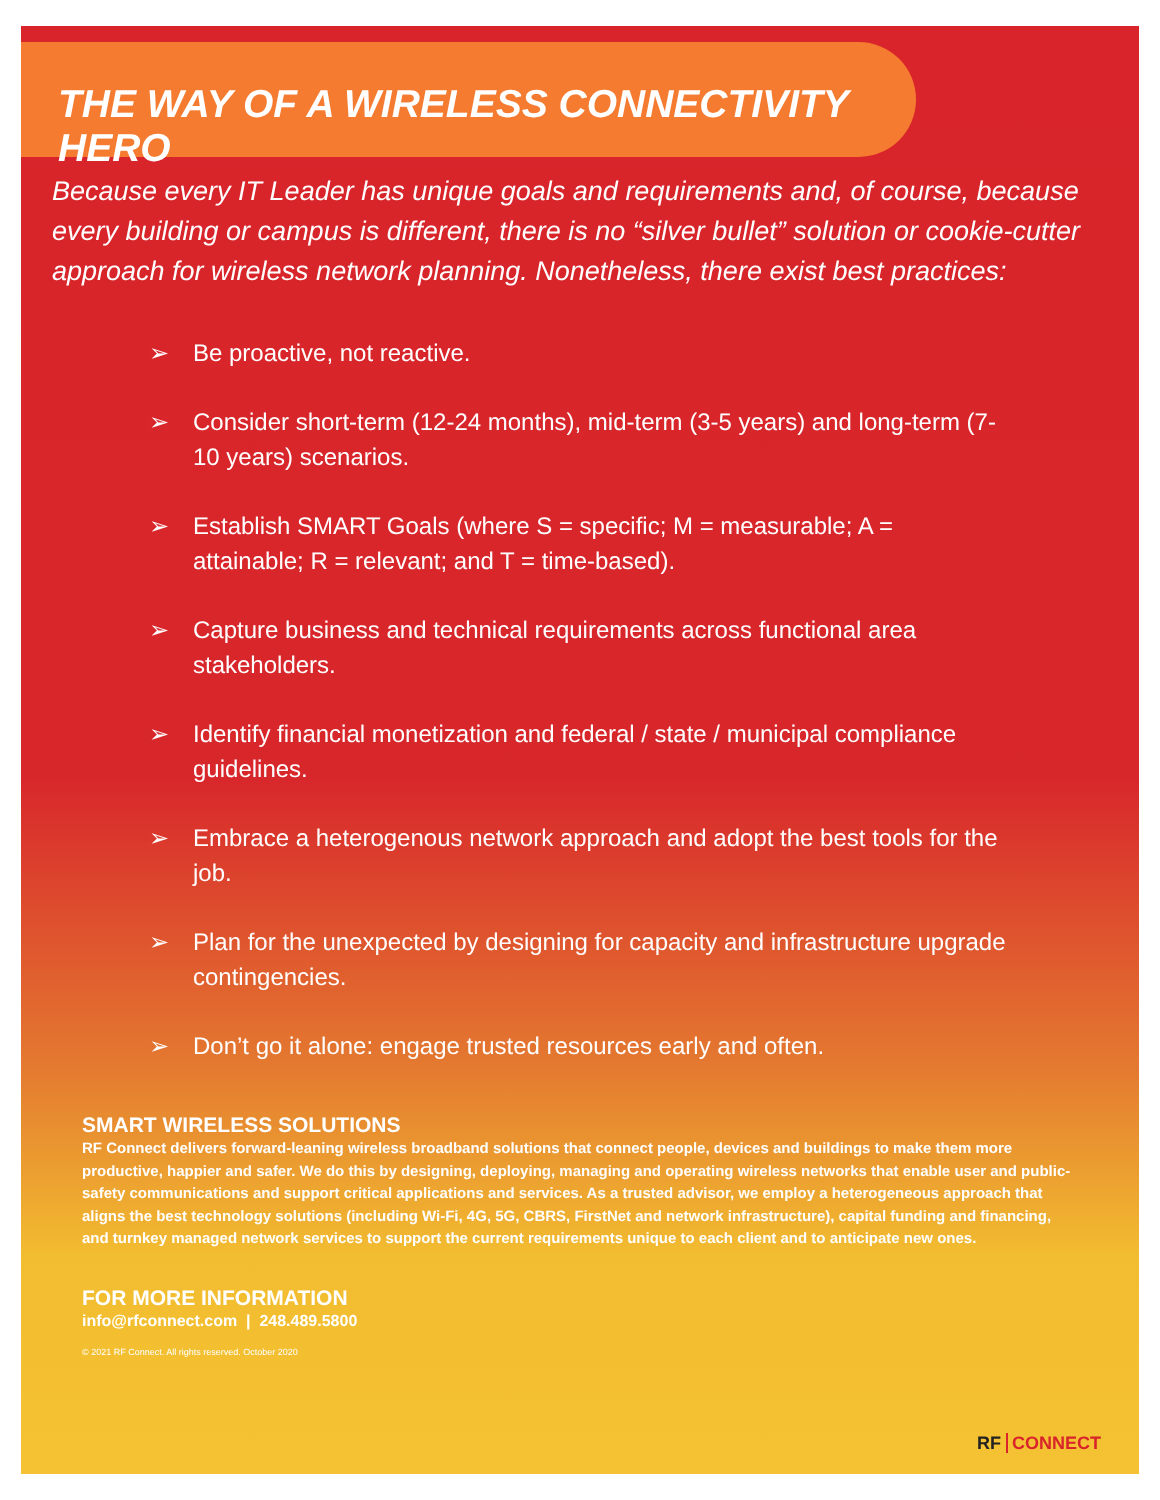THE WAY OF A WIRELESS CONNECTIVITY HERO
Because every IT Leader has unique goals and requirements and, of course, because every building or campus is different, there is no “silver bullet” solution or cookie-cutter approach for wireless network planning. Nonetheless, there exist best practices:
➢ Be proactive, not reactive.
➢ Consider short-term (12-24 months), mid-term (3-5 years) and long-term (7-10 years) scenarios.
➢ Establish SMART Goals (where S = specific; M = measurable; A = attainable; R = relevant; and T = time-based).
➢ Capture business and technical requirements across functional area stakeholders.
➢ Identify financial monetization and federal / state / municipal compliance guidelines.
➢ Embrace a heterogenous network approach and adopt the best tools for the job.
➢ Plan for the unexpected by designing for capacity and infrastructure upgrade contingencies.
➢ Don’t go it alone: engage trusted resources early and often.
SMART WIRELESS SOLUTIONS
RF Connect delivers forward-leaning wireless broadband solutions that connect people, devices and buildings to make them more productive, happier and safer. We do this by designing, deploying, managing and operating wireless networks that enable user and public-safety communications and support critical applications and services. As a trusted advisor, we employ a heterogeneous approach that aligns the best technology solutions (including Wi-Fi, 4G, 5G, CBRS, FirstNet and network infrastructure), capital funding and financing, and turnkey managed network services to support the current requirements unique to each client and to anticipate new ones.
FOR MORE INFORMATION
info@rfconnect.com | 248.489.5800
© 2021 RF Connect. All rights reserved. October 2020
RF CONNECT